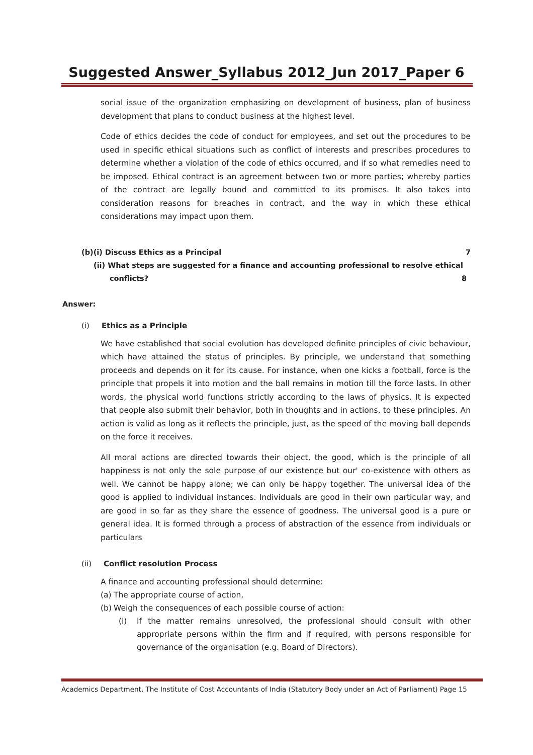Suggested Answer_Syllabus 2012_Jun 2017_Paper 6
social issue of the organization emphasizing on development of business, plan of business development that plans to conduct business at the highest level.
Code of ethics decides the code of conduct for employees, and set out the procedures to be used in specific ethical situations such as conflict of interests and prescribes procedures to determine whether a violation of the code of ethics occurred, and if so what remedies need to be imposed. Ethical contract is an agreement between two or more parties; whereby parties of the contract are legally bound and committed to its promises. It also takes into consideration reasons for breaches in contract, and the way in which these ethical considerations may impact upon them.
(b)(i) Discuss Ethics as a Principal 7
(ii) What steps are suggested for a finance and accounting professional to resolve ethical
conflicts? 8
Answer:
(i) Ethics as a Principle
We have established that social evolution has developed definite principles of civic behaviour, which have attained the status of principles. By principle, we understand that something proceeds and depends on it for its cause. For instance, when one kicks a football, force is the principle that propels it into motion and the ball remains in motion till the force lasts. In other words, the physical world functions strictly according to the laws of physics. It is expected that people also submit their behavior, both in thoughts and in actions, to these principles. An action is valid as long as it reflects the principle, just, as the speed of the moving ball depends on the force it receives.
All moral actions are directed towards their object, the good, which is the principle of all happiness is not only the sole purpose of our existence but our' co-existence with others as well. We cannot be happy alone; we can only be happy together. The universal idea of the good is applied to individual instances. Individuals are good in their own particular way, and are good in so far as they share the essence of goodness. The universal good is a pure or general idea. It is formed through a process of abstraction of the essence from individuals or particulars
(ii) Conflict resolution Process
A finance and accounting professional should determine:
(a) The appropriate course of action,
(b) Weigh the consequences of each possible course of action:
(i) If the matter remains unresolved, the professional should consult with other appropriate persons within the firm and if required, with persons responsible for governance of the organisation (e.g. Board of Directors).
Academics Department, The Institute of Cost Accountants of India (Statutory Body under an Act of Parliament) Page 15